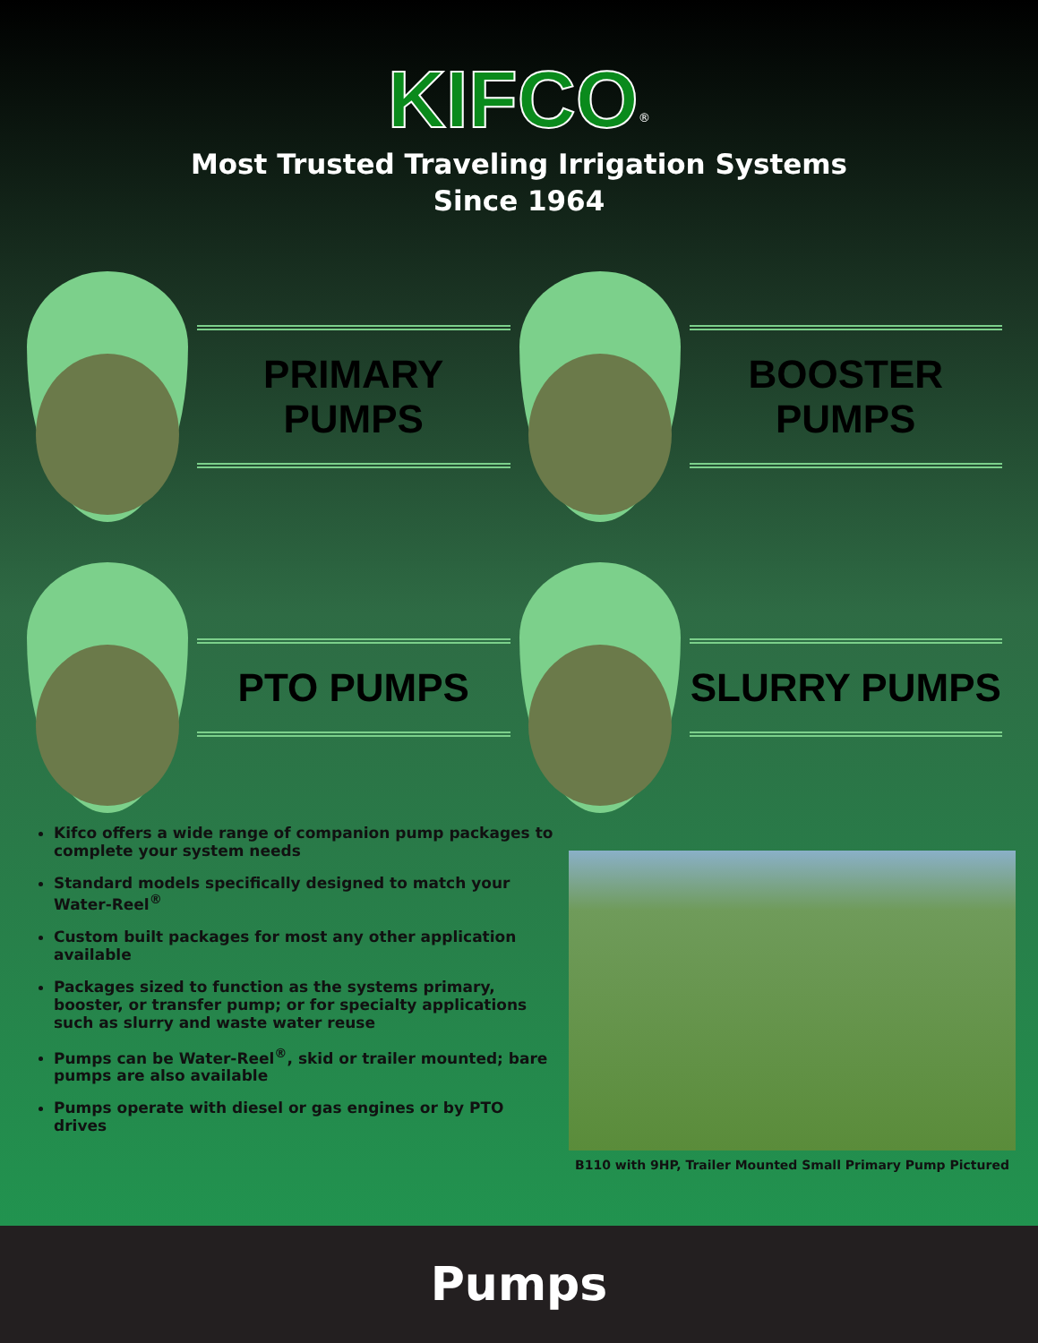KIFCO<sup>®</sup>
Most Trusted Traveling Irrigation Systems
Since 1964
PRIMARY PUMPS
BOOSTER PUMPS
PTO PUMPS
SLURRY PUMPS
Kifco offers a wide range of companion pump packages to complete your system needs
Standard models specifically designed to match your Water-Reel<sup>®</sup>
Custom built packages for most any other application available
Packages sized to function as the systems primary, booster, or transfer pump; or for specialty applications such as slurry and waste water reuse
Pumps can be Water-Reel<sup>®</sup>, skid or trailer mounted; bare pumps are also available
Pumps operate with diesel or gas engines or by PTO drives
B110 with 9HP, Trailer Mounted Small Primary Pump Pictured
Pumps